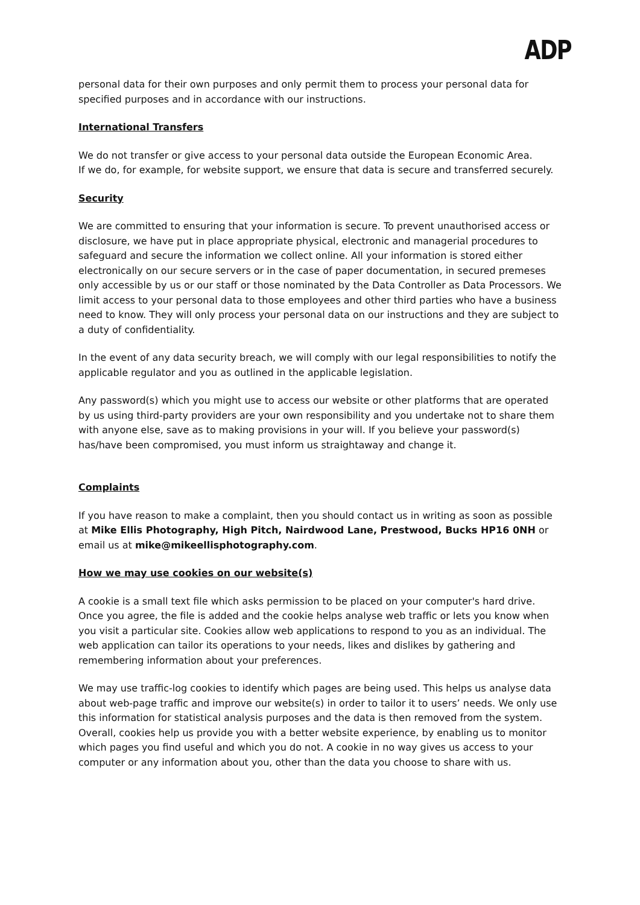ADP
personal data for their own purposes and only permit them to process your personal data for specified purposes and in accordance with our instructions.
International Transfers
We do not transfer or give access to your personal data outside the European Economic Area.
If we do, for example, for website support, we ensure that data is secure and transferred securely.
Security
We are committed to ensuring that your information is secure. To prevent unauthorised access or disclosure, we have put in place appropriate physical, electronic and managerial procedures to safeguard and secure the information we collect online. All your information is stored either electronically on our secure servers or in the case of paper documentation, in secured premeses only accessible by us or our staff or those nominated by the Data Controller as Data Processors. We limit access to your personal data to those employees and other third parties who have a business need to know. They will only process your personal data on our instructions and they are subject to a duty of confidentiality.
In the event of any data security breach, we will comply with our legal responsibilities to notify the applicable regulator and you as outlined in the applicable legislation.
Any password(s) which you might use to access our website or other platforms that are operated by us using third-party providers are your own responsibility and you undertake not to share them with anyone else, save as to making provisions in your will. If you believe your password(s) has/have been compromised, you must inform us straightaway and change it.
Complaints
If you have reason to make a complaint, then you should contact us in writing as soon as possible at Mike Ellis Photography, High Pitch, Nairdwood Lane, Prestwood, Bucks HP16 0NH or email us at mike@mikeellisphotography.com.
How we may use cookies on our website(s)
A cookie is a small text file which asks permission to be placed on your computer's hard drive. Once you agree, the file is added and the cookie helps analyse web traffic or lets you know when you visit a particular site. Cookies allow web applications to respond to you as an individual. The web application can tailor its operations to your needs, likes and dislikes by gathering and remembering information about your preferences.
We may use traffic-log cookies to identify which pages are being used. This helps us analyse data about web-page traffic and improve our website(s) in order to tailor it to users’ needs. We only use this information for statistical analysis purposes and the data is then removed from the system.
Overall, cookies help us provide you with a better website experience, by enabling us to monitor which pages you find useful and which you do not. A cookie in no way gives us access to your computer or any information about you, other than the data you choose to share with us.